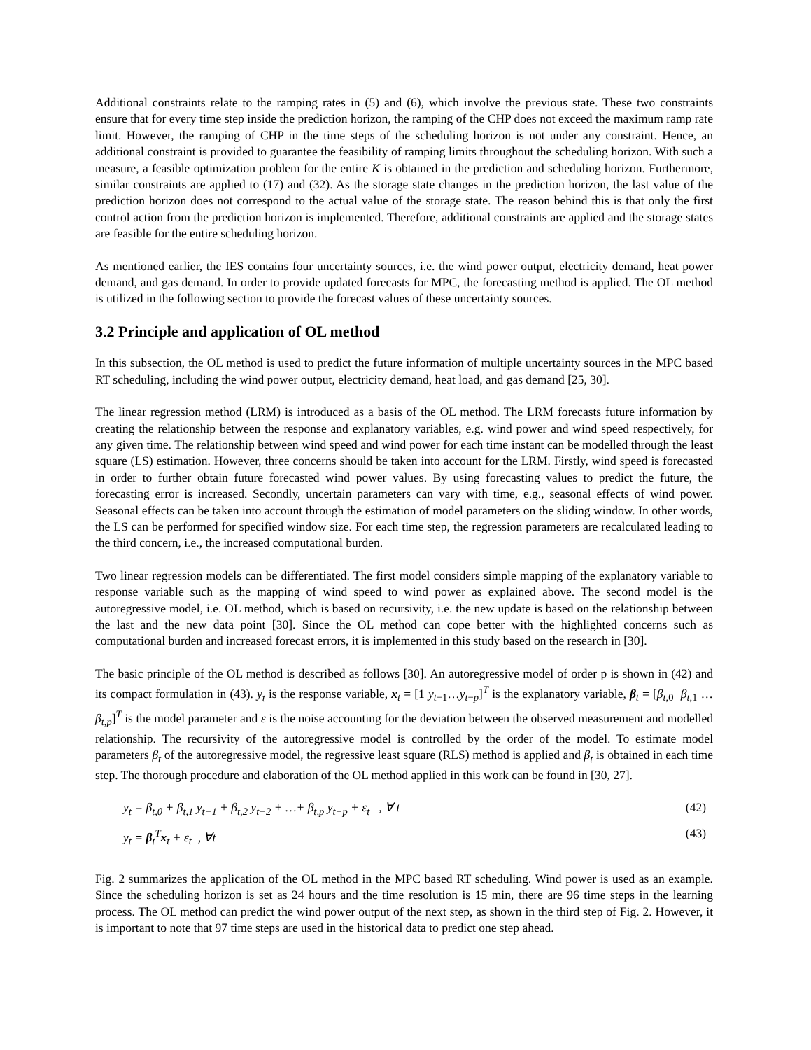Additional constraints relate to the ramping rates in (5) and (6), which involve the previous state. These two constraints ensure that for every time step inside the prediction horizon, the ramping of the CHP does not exceed the maximum ramp rate limit. However, the ramping of CHP in the time steps of the scheduling horizon is not under any constraint. Hence, an additional constraint is provided to guarantee the feasibility of ramping limits throughout the scheduling horizon. With such a measure, a feasible optimization problem for the entire K is obtained in the prediction and scheduling horizon. Furthermore, similar constraints are applied to (17) and (32). As the storage state changes in the prediction horizon, the last value of the prediction horizon does not correspond to the actual value of the storage state. The reason behind this is that only the first control action from the prediction horizon is implemented. Therefore, additional constraints are applied and the storage states are feasible for the entire scheduling horizon.
As mentioned earlier, the IES contains four uncertainty sources, i.e. the wind power output, electricity demand, heat power demand, and gas demand. In order to provide updated forecasts for MPC, the forecasting method is applied. The OL method is utilized in the following section to provide the forecast values of these uncertainty sources.
3.2 Principle and application of OL method
In this subsection, the OL method is used to predict the future information of multiple uncertainty sources in the MPC based RT scheduling, including the wind power output, electricity demand, heat load, and gas demand [25, 30].
The linear regression method (LRM) is introduced as a basis of the OL method. The LRM forecasts future information by creating the relationship between the response and explanatory variables, e.g. wind power and wind speed respectively, for any given time. The relationship between wind speed and wind power for each time instant can be modelled through the least square (LS) estimation. However, three concerns should be taken into account for the LRM. Firstly, wind speed is forecasted in order to further obtain future forecasted wind power values. By using forecasting values to predict the future, the forecasting error is increased. Secondly, uncertain parameters can vary with time, e.g., seasonal effects of wind power. Seasonal effects can be taken into account through the estimation of model parameters on the sliding window. In other words, the LS can be performed for specified window size. For each time step, the regression parameters are recalculated leading to the third concern, i.e., the increased computational burden.
Two linear regression models can be differentiated. The first model considers simple mapping of the explanatory variable to response variable such as the mapping of wind speed to wind power as explained above. The second model is the autoregressive model, i.e. OL method, which is based on recursivity, i.e. the new update is based on the relationship between the last and the new data point [30]. Since the OL method can cope better with the highlighted concerns such as computational burden and increased forecast errors, it is implemented in this study based on the research in [30].
The basic principle of the OL method is described as follows [30]. An autoregressive model of order p is shown in (42) and its compact formulation in (43). y<sub>t</sub> is the response variable, x<sub>t</sub> = [1 y<sub>t−1</sub>…y<sub>t−p</sub>]<sup>T</sup> is the explanatory variable, β<sub>t</sub> = [β<sub>t,0</sub> β<sub>t,1</sub> … β<sub>t,p</sub>]<sup>T</sup> is the model parameter and ε is the noise accounting for the deviation between the observed measurement and modelled relationship. The recursivity of the autoregressive model is controlled by the order of the model. To estimate model parameters β<sub>t</sub> of the autoregressive model, the regressive least square (RLS) method is applied and β<sub>t</sub> is obtained in each time step. The thorough procedure and elaboration of the OL method applied in this work can be found in [30, 27].
y<sub>t</sub> = β<sub>t,0</sub> + β<sub>t,1</sub> y<sub>t−1</sub> + β<sub>t,2</sub> y<sub>t−2</sub> + …+ β<sub>t,p</sub> y<sub>t−p</sub> + ε<sub>t</sub> , ∀ t (42)
y<sub>t</sub> = β<sub>t</sub><sup>T</sup>x<sub>t</sub> + ε<sub>t</sub> , ∀t (43)
Fig. 2 summarizes the application of the OL method in the MPC based RT scheduling. Wind power is used as an example. Since the scheduling horizon is set as 24 hours and the time resolution is 15 min, there are 96 time steps in the learning process. The OL method can predict the wind power output of the next step, as shown in the third step of Fig. 2. However, it is important to note that 97 time steps are used in the historical data to predict one step ahead.